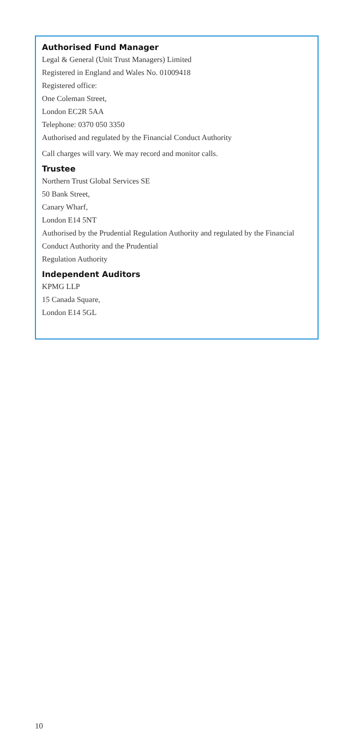Authorised Fund Manager
Legal & General (Unit Trust Managers) Limited
Registered in England and Wales No. 01009418
Registered office:
One Coleman Street,
London EC2R 5AA
Telephone: 0370 050 3350
Authorised and regulated by the Financial Conduct Authority
Call charges will vary. We may record and monitor calls.
Trustee
Northern Trust Global Services SE
50 Bank Street,
Canary Wharf,
London E14 5NT
Authorised by the Prudential Regulation Authority and regulated by the Financial Conduct Authority and the Prudential
Regulation Authority
Independent Auditors
KPMG LLP
15 Canada Square,
London E14 5GL
10